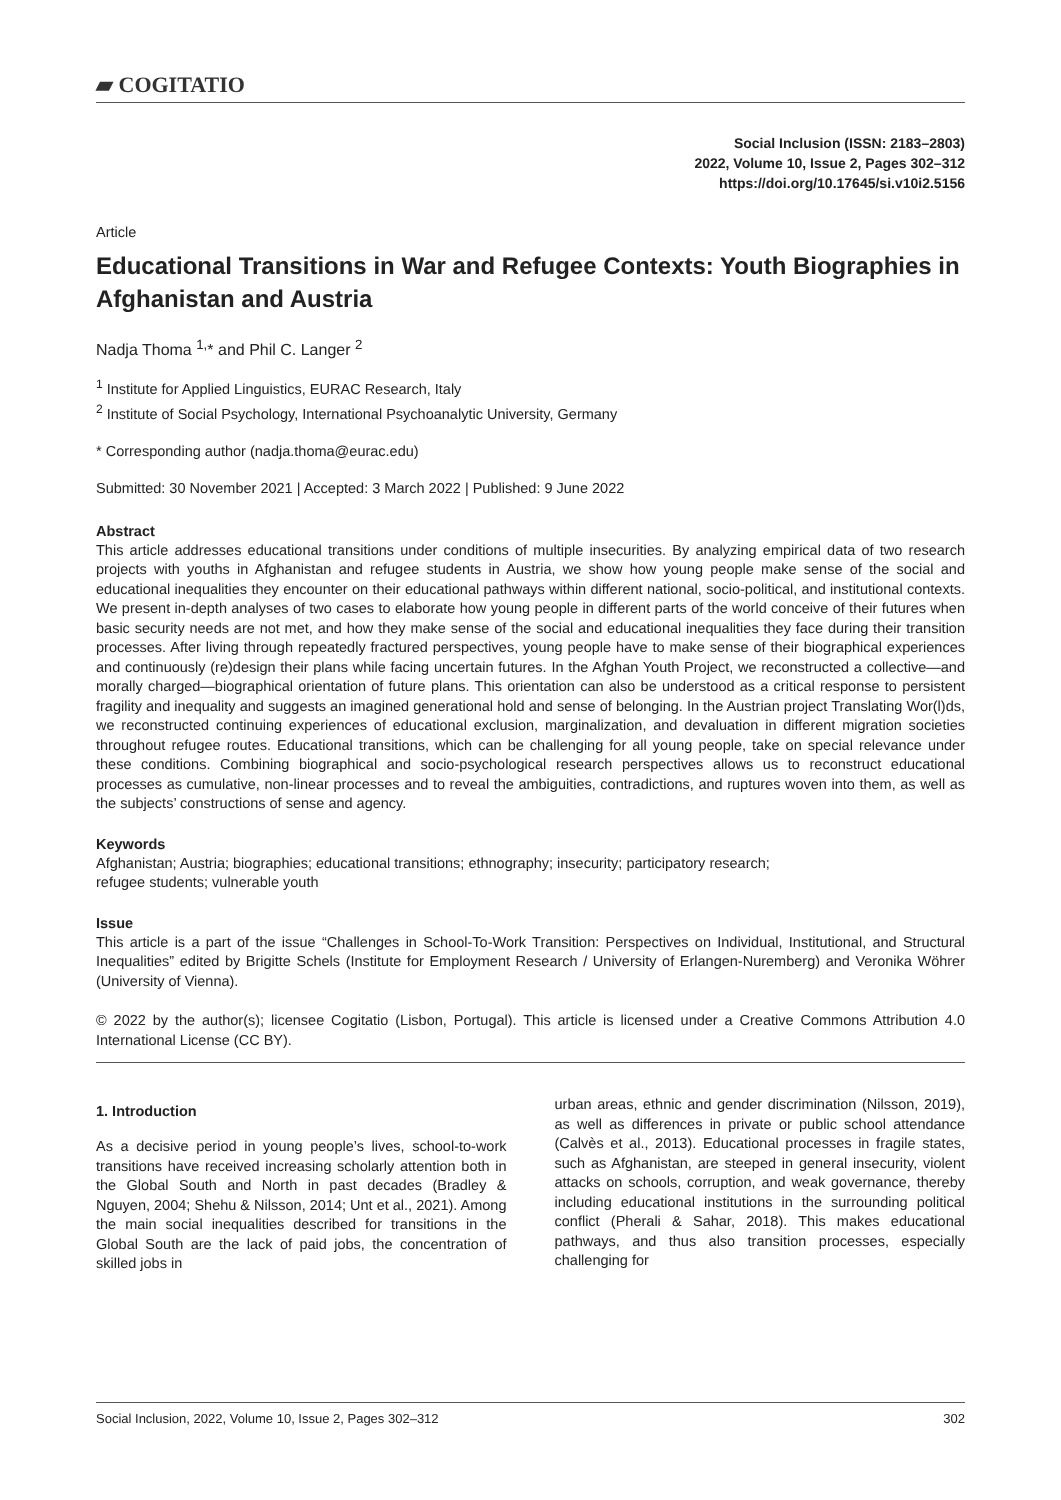▰ COGITATIO
Social Inclusion (ISSN: 2183–2803)
2022, Volume 10, Issue 2, Pages 302–312
https://doi.org/10.17645/si.v10i2.5156
Article
Educational Transitions in War and Refugee Contexts: Youth Biographies in Afghanistan and Austria
Nadja Thoma <sup>1,</sup>* and Phil C. Langer <sup>2</sup>
<sup>1</sup> Institute for Applied Linguistics, EURAC Research, Italy
<sup>2</sup> Institute of Social Psychology, International Psychoanalytic University, Germany
* Corresponding author (nadja.thoma@eurac.edu)
Submitted: 30 November 2021 | Accepted: 3 March 2022 | Published: 9 June 2022
Abstract
This article addresses educational transitions under conditions of multiple insecurities. By analyzing empirical data of two research projects with youths in Afghanistan and refugee students in Austria, we show how young people make sense of the social and educational inequalities they encounter on their educational pathways within different national, socio-political, and institutional contexts. We present in-depth analyses of two cases to elaborate how young people in different parts of the world conceive of their futures when basic security needs are not met, and how they make sense of the social and educational inequalities they face during their transition processes. After living through repeatedly fractured perspectives, young people have to make sense of their biographical experiences and continuously (re)design their plans while facing uncertain futures. In the Afghan Youth Project, we reconstructed a collective—and morally charged—biographical orientation of future plans. This orientation can also be understood as a critical response to persistent fragility and inequality and suggests an imagined generational hold and sense of belonging. In the Austrian project Translating Wor(l)ds, we reconstructed continuing experiences of educational exclusion, marginalization, and devaluation in different migration societies throughout refugee routes. Educational transitions, which can be challenging for all young people, take on special relevance under these conditions. Combining biographical and socio-psychological research perspectives allows us to reconstruct educational processes as cumulative, non-linear processes and to reveal the ambiguities, contradictions, and ruptures woven into them, as well as the subjects’ constructions of sense and agency.
Keywords
Afghanistan; Austria; biographies; educational transitions; ethnography; insecurity; participatory research;
refugee students; vulnerable youth
Issue
This article is a part of the issue “Challenges in School-To-Work Transition: Perspectives on Individual, Institutional, and Structural Inequalities” edited by Brigitte Schels (Institute for Employment Research / University of Erlangen-Nuremberg) and Veronika Wöhrer (University of Vienna).
© 2022 by the author(s); licensee Cogitatio (Lisbon, Portugal). This article is licensed under a Creative Commons Attribution 4.0 International License (CC BY).
1. Introduction
As a decisive period in young people’s lives, school-to-work transitions have received increasing scholarly attention both in the Global South and North in past decades (Bradley & Nguyen, 2004; Shehu & Nilsson, 2014; Unt et al., 2021). Among the main social inequalities described for transitions in the Global South are the lack of paid jobs, the concentration of skilled jobs in
urban areas, ethnic and gender discrimination (Nilsson, 2019), as well as differences in private or public school attendance (Calvès et al., 2013). Educational processes in fragile states, such as Afghanistan, are steeped in general insecurity, violent attacks on schools, corruption, and weak governance, thereby including educational institutions in the surrounding political conflict (Pherali & Sahar, 2018). This makes educational pathways, and thus also transition processes, especially challenging for
Social Inclusion, 2022, Volume 10, Issue 2, Pages 302–312 302